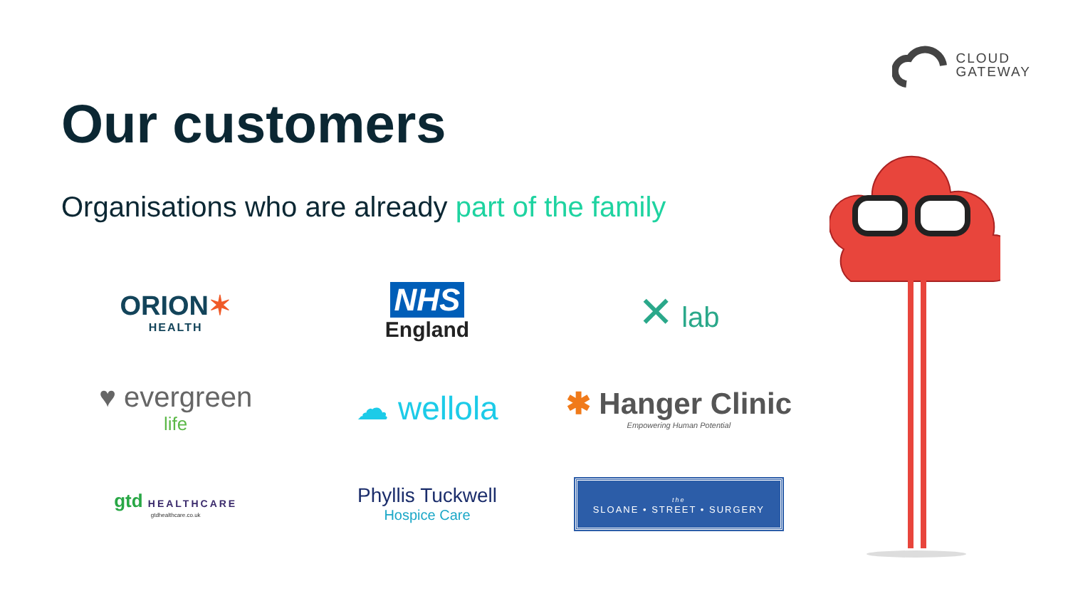CLOUD
GATEWAY
Our customers
Organisations who are already part of the family
ORION✶
HEALTH
NHS
England
✕ lab
♥ evergreen
life
☁ wellola
✱ Hanger Clinic
Empowering Human Potential
gtd HEALTHCARE
gtdhealthcare.co.uk
Phyllis Tuckwell
Hospice Care
the
SLOANE • STREET • SURGERY